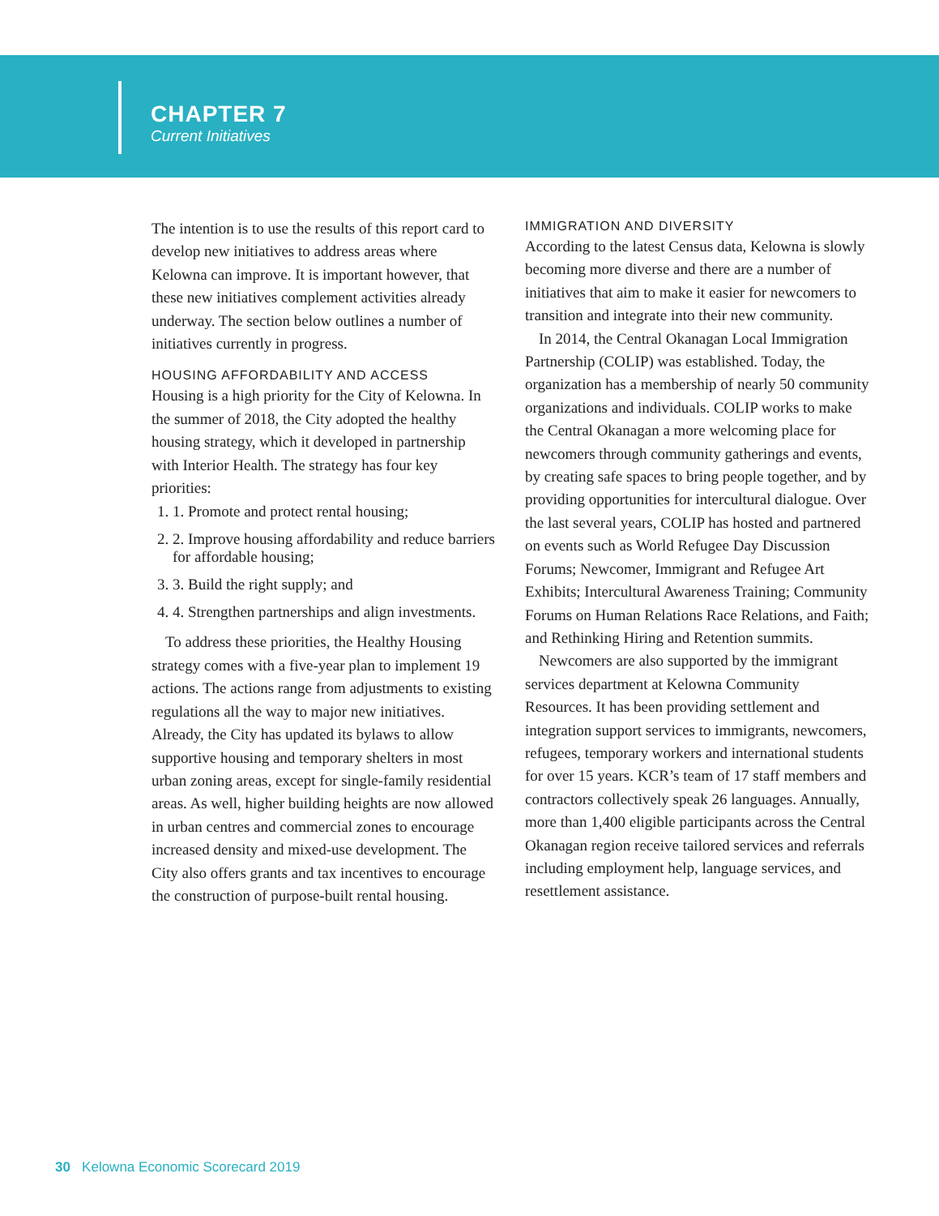CHAPTER 7
Current Initiatives
The intention is to use the results of this report card to develop new initiatives to address areas where Kelowna can improve. It is important however, that these new initiatives complement activities already underway. The section below outlines a number of initiatives currently in progress.
HOUSING AFFORDABILITY AND ACCESS
Housing is a high priority for the City of Kelowna. In the summer of 2018, the City adopted the healthy housing strategy, which it developed in partnership with Interior Health. The strategy has four key priorities:
1. 1. Promote and protect rental housing;
2. 2. Improve housing affordability and reduce barriers for affordable housing;
3. 3. Build the right supply; and
4. 4. Strengthen partnerships and align investments.
To address these priorities, the Healthy Housing strategy comes with a five-year plan to implement 19 actions. The actions range from adjustments to existing regulations all the way to major new initiatives. Already, the City has updated its bylaws to allow supportive housing and temporary shelters in most urban zoning areas, except for single-family residential areas. As well, higher building heights are now allowed in urban centres and commercial zones to encourage increased density and mixed-use development. The City also offers grants and tax incentives to encourage the construction of purpose-built rental housing.
IMMIGRATION AND DIVERSITY
According to the latest Census data, Kelowna is slowly becoming more diverse and there are a number of initiatives that aim to make it easier for newcomers to transition and integrate into their new community.
In 2014, the Central Okanagan Local Immigration Partnership (COLIP) was established. Today, the organization has a membership of nearly 50 community organizations and individuals. COLIP works to make the Central Okanagan a more welcoming place for newcomers through community gatherings and events, by creating safe spaces to bring people together, and by providing opportunities for intercultural dialogue. Over the last several years, COLIP has hosted and partnered on events such as World Refugee Day Discussion Forums; Newcomer, Immigrant and Refugee Art Exhibits; Intercultural Awareness Training; Community Forums on Human Relations Race Relations, and Faith; and Rethinking Hiring and Retention summits.
Newcomers are also supported by the immigrant services department at Kelowna Community Resources. It has been providing settlement and integration support services to immigrants, newcomers, refugees, temporary workers and international students for over 15 years. KCR’s team of 17 staff members and contractors collectively speak 26 languages. Annually, more than 1,400 eligible participants across the Central Okanagan region receive tailored services and referrals including employment help, language services, and resettlement assistance.
30 Kelowna Economic Scorecard 2019